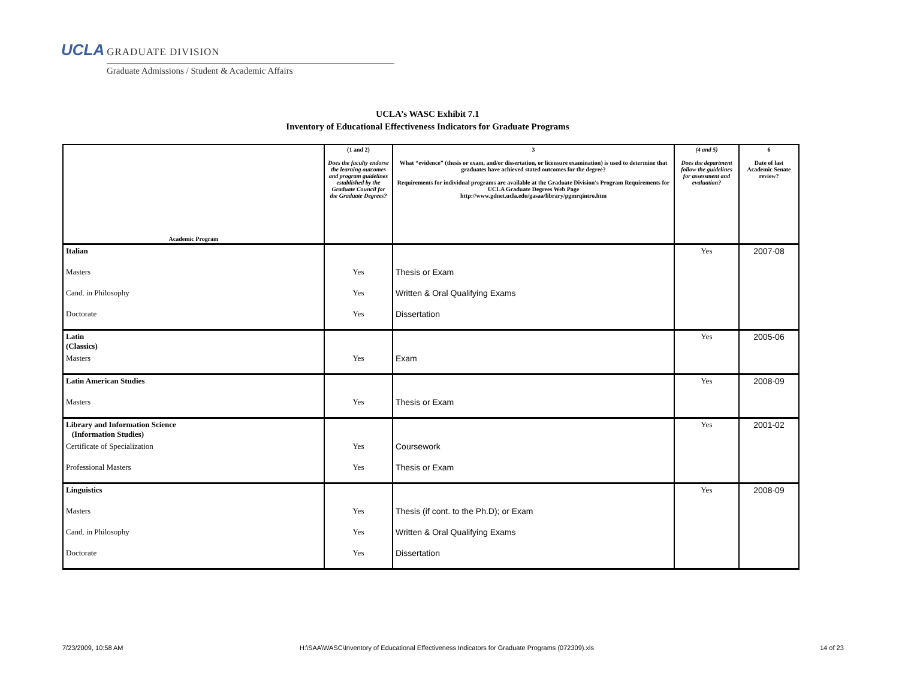UCLA GRADUATE DIVISION
Graduate Admissions / Student & Academic Affairs
UCLA’s WASC Exhibit 7.1
Inventory of Educational Effectiveness Indicators for Graduate Programs
| Academic Program | (1 and 2) Does the faculty endorse the learning outcomes and program guidelines established by the Graduate Council for the Graduate Degrees? | 3 What “evidence” (thesis or exam, and/or dissertation, or licensure examination) is used to determine that graduates have achieved stated outcomes for the degree? Requirements for individual programs are available at the Graduate Division's Program Requirements for UCLA Graduate Degrees Web Page http://www.gdnet.ucla.edu/gasaa/library/pgmrqintro.htm | (4 and 5) Does the department follow the guidelines for assessment and evaluation? | 6 Date of last Academic Senate review? |
| --- | --- | --- | --- | --- |
| Italian | | | Yes | 2007-08 |
| Masters | Yes | Thesis or Exam | | |
| Cand. in Philosophy | Yes | Written & Oral Qualifying Exams | | |
| Doctorate | Yes | Dissertation | | |
| Latin (Classics) | | | Yes | 2005-06 |
| Masters | Yes | Exam | | |
| Latin American Studies | | | Yes | 2008-09 |
| Masters | Yes | Thesis or Exam | | |
| Library and Information Science (Information Studies) | | | Yes | 2001-02 |
| Certificate of Specialization | Yes | Coursework | | |
| Professional Masters | Yes | Thesis or Exam | | |
| Linguistics | | | Yes | 2008-09 |
| Masters | Yes | Thesis (if cont. to the Ph.D); or Exam | | |
| Cand. in Philosophy | Yes | Written & Oral Qualifying Exams | | |
| Doctorate | Yes | Dissertation | | |
7/23/2009, 10:58 AM
H:\SAA\WASC\Inventory of Educational Effectiveness Indicators for Graduate Programs (072309).xls
14 of 23